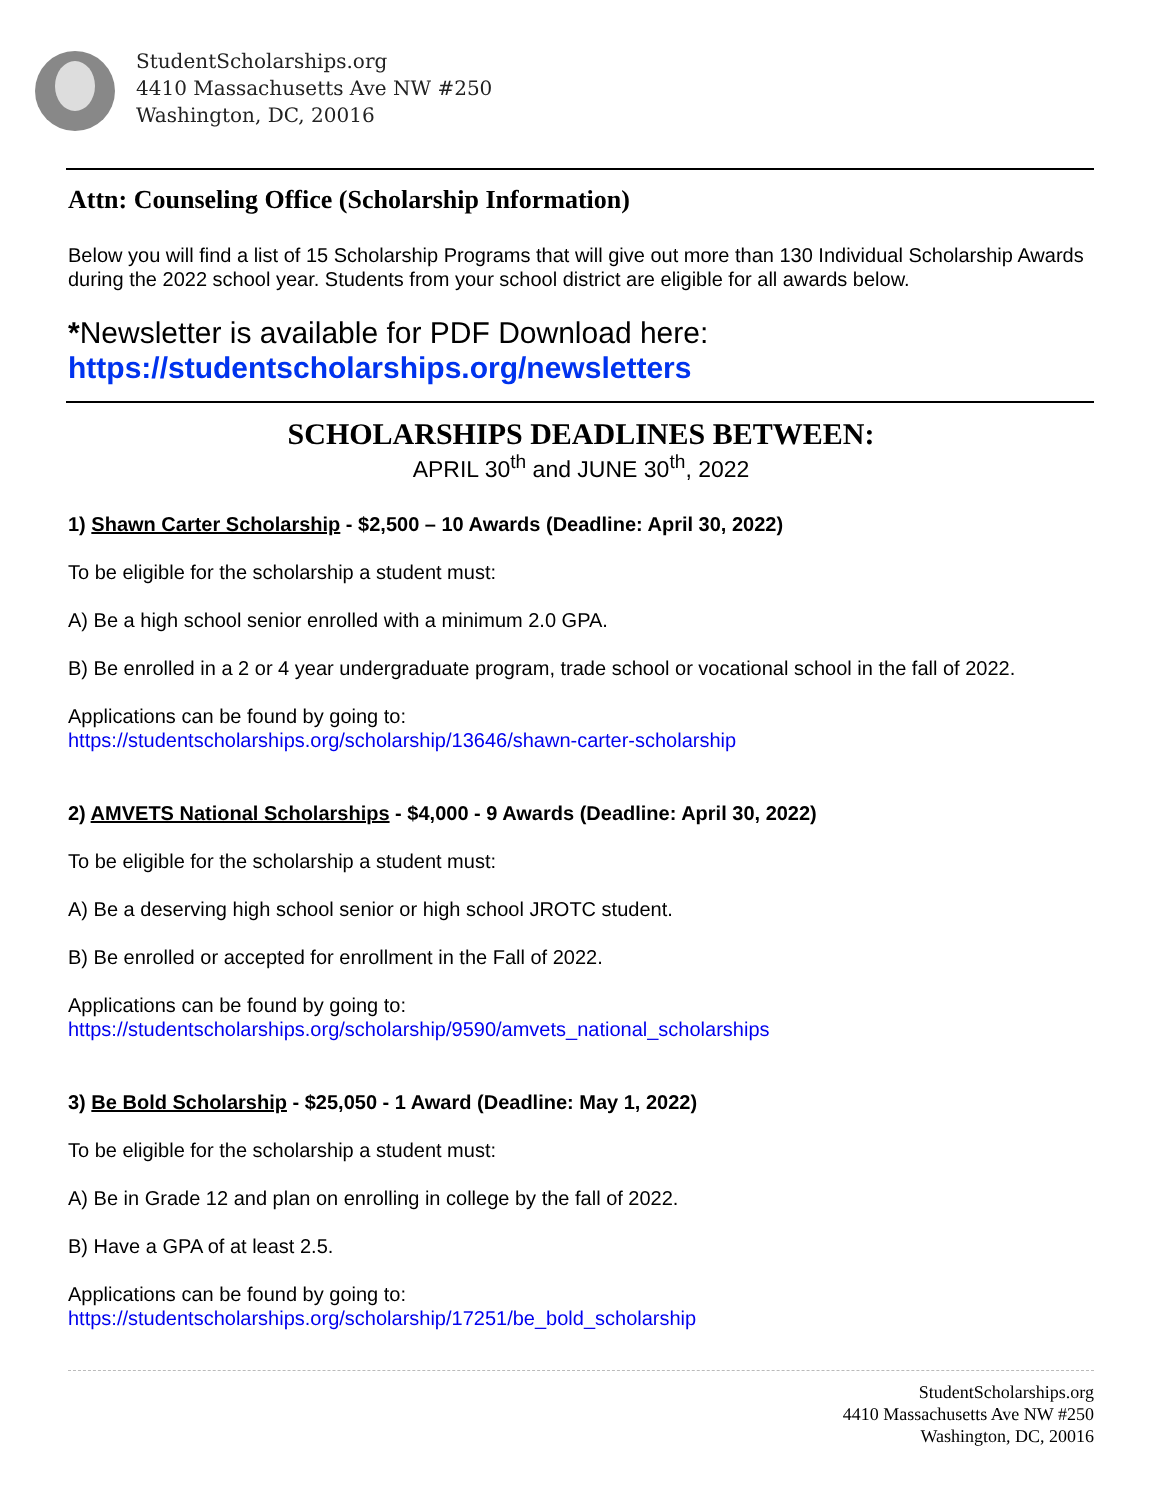StudentScholarships.org
4410 Massachusetts Ave NW #250
Washington, DC, 20016
Attn: Counseling Office (Scholarship Information)
Below you will find a list of 15 Scholarship Programs that will give out more than 130 Individual Scholarship Awards during the 2022 school year. Students from your school district are eligible for all awards below.
*Newsletter is available for PDF Download here:
https://studentscholarships.org/newsletters
SCHOLARSHIPS DEADLINES BETWEEN:
APRIL 30<sup>th</sup> and JUNE 30<sup>th</sup>, 2022
1) Shawn Carter Scholarship - $2,500 – 10 Awards (Deadline: April 30, 2022)
To be eligible for the scholarship a student must:
A) Be a high school senior enrolled with a minimum 2.0 GPA.
B) Be enrolled in a 2 or 4 year undergraduate program, trade school or vocational school in the fall of 2022.
Applications can be found by going to:
https://studentscholarships.org/scholarship/13646/shawn-carter-scholarship
2) AMVETS National Scholarships - $4,000 - 9 Awards (Deadline: April 30, 2022)
To be eligible for the scholarship a student must:
A) Be a deserving high school senior or high school JROTC student.
B) Be enrolled or accepted for enrollment in the Fall of 2022.
Applications can be found by going to:
https://studentscholarships.org/scholarship/9590/amvets_national_scholarships
3) Be Bold Scholarship - $25,050 - 1 Award (Deadline: May 1, 2022)
To be eligible for the scholarship a student must:
A) Be in Grade 12 and plan on enrolling in college by the fall of 2022.
B) Have a GPA of at least 2.5.
Applications can be found by going to:
https://studentscholarships.org/scholarship/17251/be_bold_scholarship
StudentScholarships.org
4410 Massachusetts Ave NW #250
Washington, DC, 20016